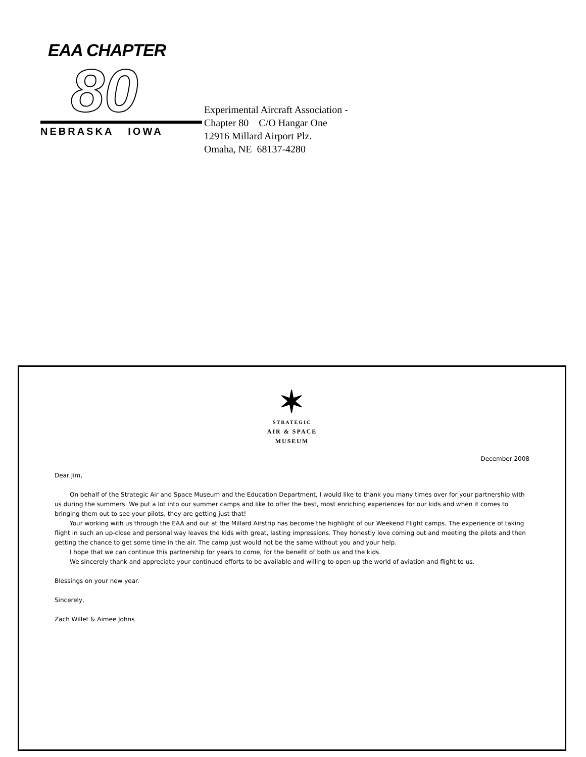EAA CHAPTER
80
NEBRASKA IOWA
Experimental Aircraft Association -
Chapter 80 C/O Hangar One
12916 Millard Airport Plz.
Omaha, NE 68137-4280
✶
STRATEGIC
AIR & SPACE
MUSEUM
December 2008
Dear Jim,
On behalf of the Strategic Air and Space Museum and the Education Department, I would like to thank you many times over for your partnership with us during the summers. We put a lot into our summer camps and like to offer the best, most enriching experiences for our kids and when it comes to bringing them out to see your pilots, they are getting just that!
Your working with us through the EAA and out at the Millard Airstrip has become the highlight of our Weekend Flight camps. The experience of taking flight in such an up-close and personal way leaves the kids with great, lasting impressions. They honestly love coming out and meeting the pilots and then getting the chance to get some time in the air. The camp just would not be the same without you and your help.
I hope that we can continue this partnership for years to come, for the benefit of both us and the kids.
We sincerely thank and appreciate your continued efforts to be available and willing to open up the world of aviation and flight to us.
Blessings on your new year.
Sincerely,
Zach Willet & Aimee Johns